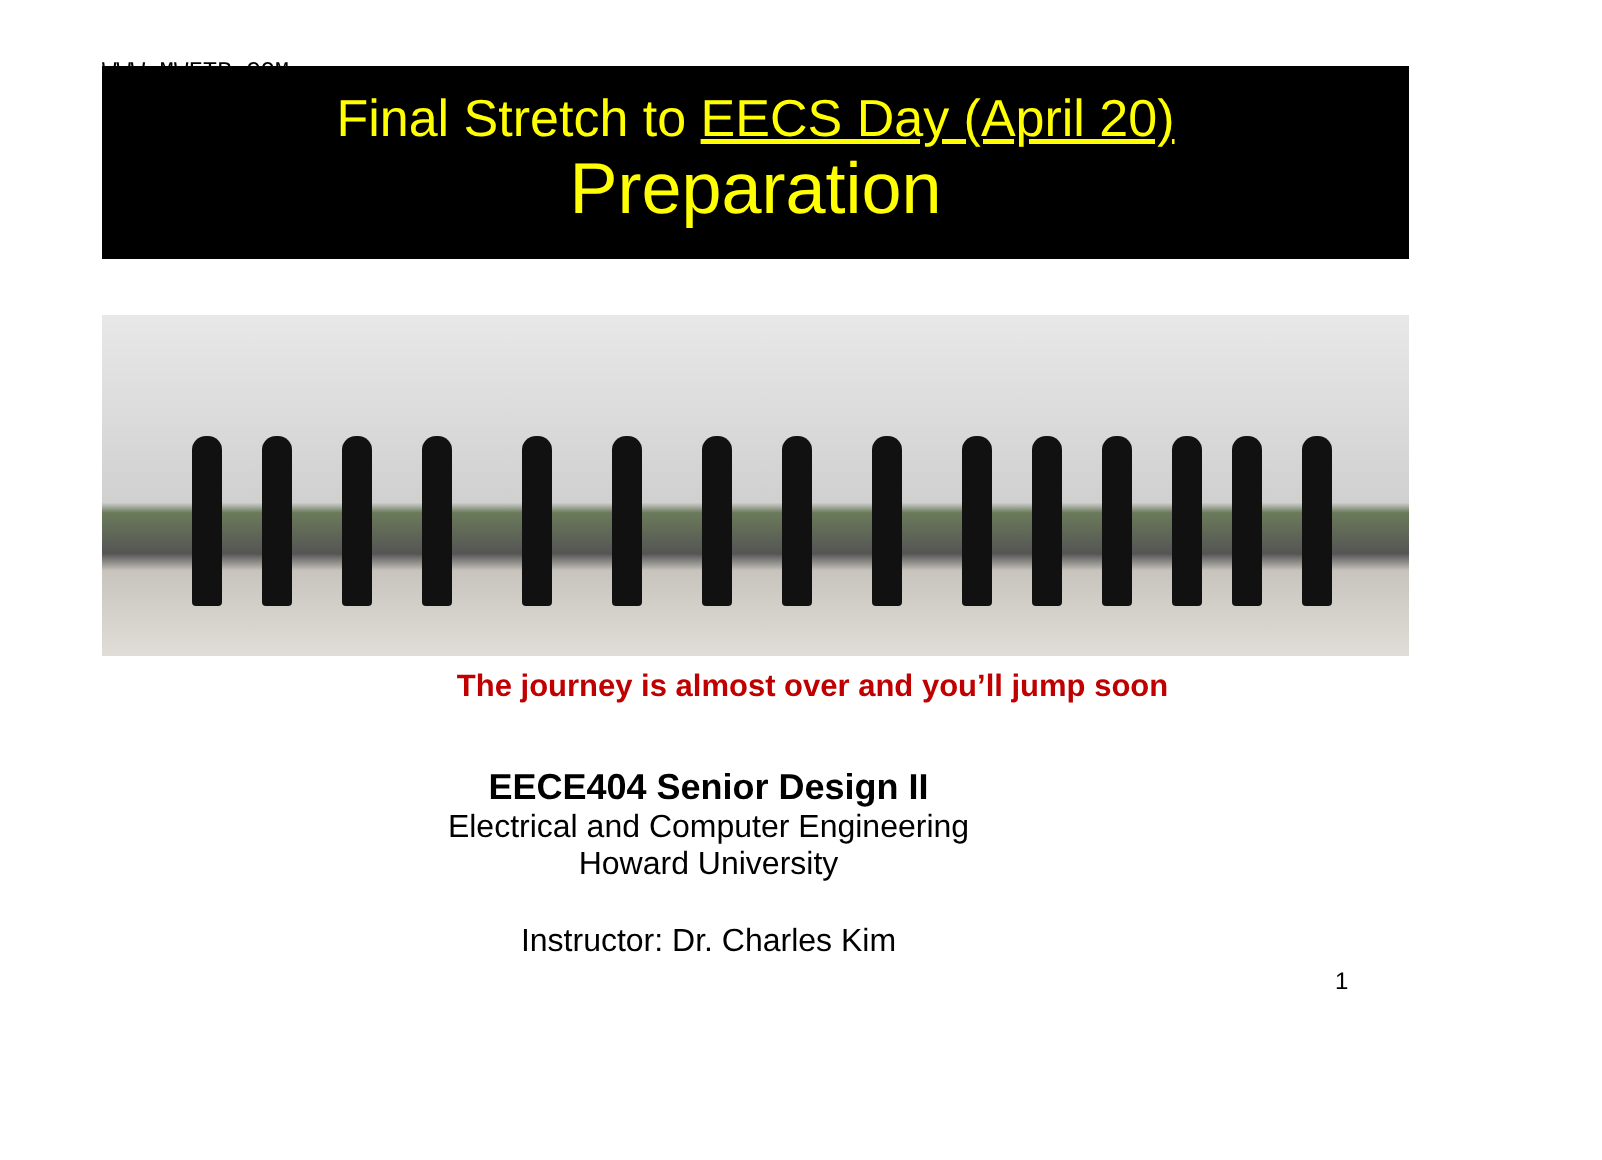WWW.MWFTR.COM
Final Stretch to EECS Day (April 20)
Preparation
The journey is almost over and you’ll jump soon
EECE404 Senior Design II
Electrical and Computer Engineering
Howard University
Instructor: Dr. Charles Kim
1